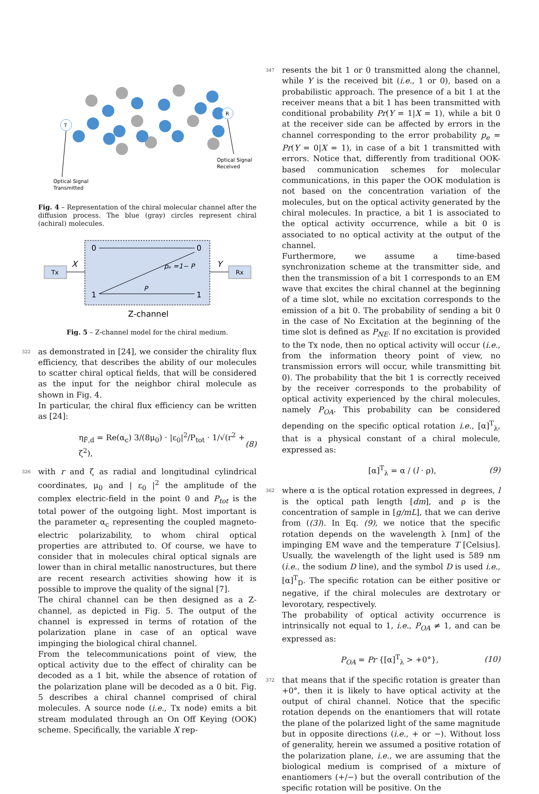T
R
Optical Signal
Received
Optical Signal
Transmitted
Fig. 4 – Representation of the chiral molecular channel after the diffusion process. The blue (gray) circles represent chiral (achiral) molecules.
Tx
Rx
0
0
1
1
pₑ =1− P
P
X
Y
Z-channel
Fig. 5 – Z-channel model for the chiral medium.
322
as demonstrated in [24], we consider the chirality flux efficiency, that describes the ability of our molecules to scatter chiral optical fields, that will be considered as the input for the neighbor chiral molecule as shown in Fig. 4.
In particular, the chiral flux efficiency can be written as [24]:
η<sub>F̃,d</sub> = Re(α<sub>c</sub>) 3/(8μ<sub>0</sub>) · |ε<sub>0</sub>|<sup>2</sup>/P<sub>tot</sub> · 1/√(r<sup>2</sup> + ζ<sup>2</sup>), (8)
326
with r and ζ as radial and longitudinal cylindrical coordinates, μ<sub>0</sub> and | ε<sub>0</sub> |<sup>2</sup> the amplitude of the complex electric-field in the point 0 and P<sub>tot</sub> is the total power of the outgoing light. Most important is the parameter α<sub>c</sub> representing the coupled magneto-electric polarizability, to whom chiral optical properties are attributed to. Of course, we have to consider that in molecules chiral optical signals are lower than in chiral metallic nanostructures, but there are recent research activities showing how it is possible to improve the quality of the signal [7].
The chiral channel can be then designed as a Z-channel, as depicted in Fig. 5. The output of the channel is expressed in terms of rotation of the polarization plane in case of an optical wave impinging the biological chiral channel.
From the telecommunications point of view, the optical activity due to the effect of chirality can be decoded as a 1 bit, while the absence of rotation of the polarization plane will be decoded as a 0 bit. Fig. 5 describes a chiral channel comprised of chiral molecules. A source node (i.e., Tx node) emits a bit stream modulated through an On Off Keying (OOK) scheme. Specifically, the variable X rep-
347
resents the bit 1 or 0 transmitted along the channel, while Y is the received bit (i.e., 1 or 0), based on a probabilistic approach. The presence of a bit 1 at the receiver means that a bit 1 has been transmitted with conditional probability Pr(Y = 1|X = 1), while a bit 0 at the receiver side can be affected by errors in the channel corresponding to the error probability p<sub>e</sub> = Pr(Y = 0|X = 1), in case of a bit 1 transmitted with errors. Notice that, differently from traditional OOK-based communication schemes for molecular communications, in this paper the OOK modulation is not based on the concentration variation of the molecules, but on the optical activity generated by the chiral molecules. In practice, a bit 1 is associated to the optical activity occurrence, while a bit 0 is associated to no optical activity at the output of the channel.
Furthermore, we assume a time-based synchronization scheme at the transmitter side, and then the transmission of a bit 1 corresponds to an EM wave that excites the chiral channel at the beginning of a time slot, while no excitation corresponds to the emission of a bit 0. The probability of sending a bit 0 in the case of No Excitation at the beginning of the time slot is defined as P<sub>NE</sub>. If no excitation is provided to the Tx node, then no optical activity will occur (i.e., from the information theory point of view, no transmission errors will occur, while transmitting bit 0). The probability that the bit 1 is correctly received by the receiver corresponds to the probability of optical activity experienced by the chiral molecules, namely P<sub>OA</sub>. This probability can be considered depending on the specific optical rotation i.e., [α]<sup>T</sup><sub>λ</sub>, that is a physical constant of a chiral molecule, expressed as:
[α]<sup>T</sup><sub>λ</sub> = α / (l · ρ), (9)
362
where α is the optical rotation expressed in degrees, l is the optical path length [dm], and ρ is the concentration of sample in [g/mL], that we can derive from ((3)). In Eq. (9), we notice that the specific rotation depends on the wavelength λ [nm] of the impinging EM wave and the temperature T [Celsius]. Usually, the wavelength of the light used is 589 nm (i.e., the sodium D line), and the symbol D is used i.e., [α]<sup>T</sup><sub>D</sub>. The specific rotation can be either positive or negative, if the chiral molecules are dextrotary or levorotary, respectively.
The probability of optical activity occurrence is intrinsically not equal to 1, i.e., P<sub>OA</sub> ≠ 1, and can be expressed as:
P<sub>OA</sub> = Pr {[α]<sup>T</sup><sub>λ</sub> > +0°}, (10)
372
that means that if the specific rotation is greater than +0°, then it is likely to have optical activity at the output of chiral channel. Notice that the specific rotation depends on the enantiomers that will rotate the plane of the polarized light of the same magnitude but in opposite directions (i.e., + or −). Without loss of generality, herein we assumed a positive rotation of the polarization plane, i.e., we are assuming that the biological medium is comprised of a mixture of enantiomers (+/−) but the overall contribution of the specific rotation will be positive. On the